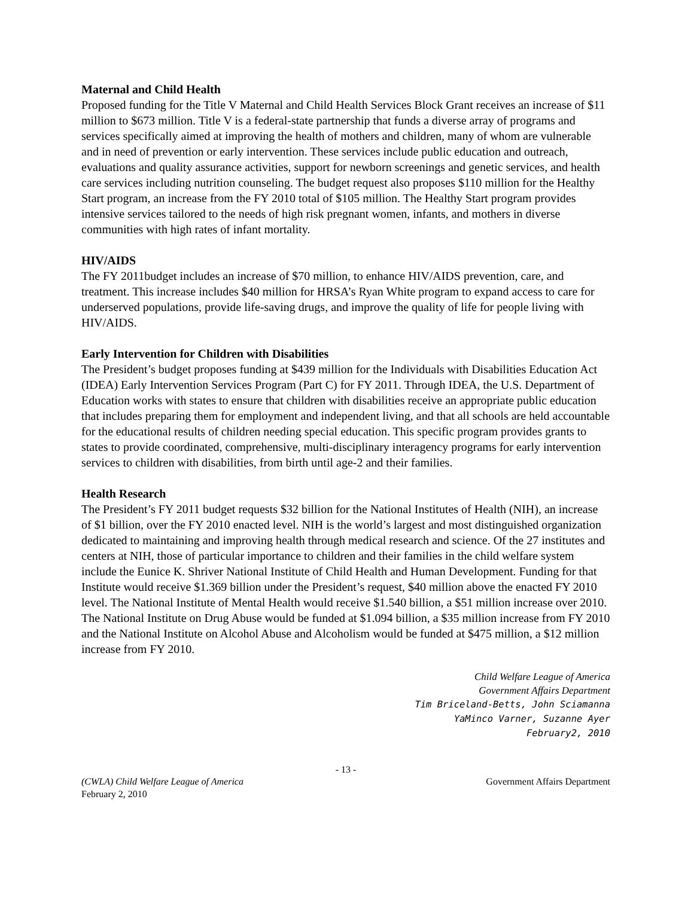Maternal and Child Health
Proposed funding for the Title V Maternal and Child Health Services Block Grant receives an increase of $11 million to $673 million. Title V is a federal-state partnership that funds a diverse array of programs and services specifically aimed at improving the health of mothers and children, many of whom are vulnerable and in need of prevention or early intervention. These services include public education and outreach, evaluations and quality assurance activities, support for newborn screenings and genetic services, and health care services including nutrition counseling. The budget request also proposes $110 million for the Healthy Start program, an increase from the FY 2010 total of $105 million. The Healthy Start program provides intensive services tailored to the needs of high risk pregnant women, infants, and mothers in diverse communities with high rates of infant mortality.
HIV/AIDS
The FY 2011budget includes an increase of $70 million, to enhance HIV/AIDS prevention, care, and treatment. This increase includes $40 million for HRSA’s Ryan White program to expand access to care for underserved populations, provide life-saving drugs, and improve the quality of life for people living with HIV/AIDS.
Early Intervention for Children with Disabilities
The President’s budget proposes funding at $439 million for the Individuals with Disabilities Education Act (IDEA) Early Intervention Services Program (Part C) for FY 2011. Through IDEA, the U.S. Department of Education works with states to ensure that children with disabilities receive an appropriate public education that includes preparing them for employment and independent living, and that all schools are held accountable for the educational results of children needing special education. This specific program provides grants to states to provide coordinated, comprehensive, multi-disciplinary interagency programs for early intervention services to children with disabilities, from birth until age-2 and their families.
Health Research
The President’s FY 2011 budget requests $32 billion for the National Institutes of Health (NIH), an increase of $1 billion, over the FY 2010 enacted level. NIH is the world’s largest and most distinguished organization dedicated to maintaining and improving health through medical research and science. Of the 27 institutes and centers at NIH, those of particular importance to children and their families in the child welfare system include the Eunice K. Shriver National Institute of Child Health and Human Development. Funding for that Institute would receive $1.369 billion under the President’s request, $40 million above the enacted FY 2010 level. The National Institute of Mental Health would receive $1.540 billion, a $51 million increase over 2010. The National Institute on Drug Abuse would be funded at $1.094 billion, a $35 million increase from FY 2010 and the National Institute on Alcohol Abuse and Alcoholism would be funded at $475 million, a $12 million increase from FY 2010.
Child Welfare League of America
Government Affairs Department
Tim Briceland-Betts, John Sciamanna
YaMinco Varner, Suzanne Ayer
February2, 2010
- 13 -
(CWLA) Child Welfare League of America
February 2, 2010
Government Affairs Department